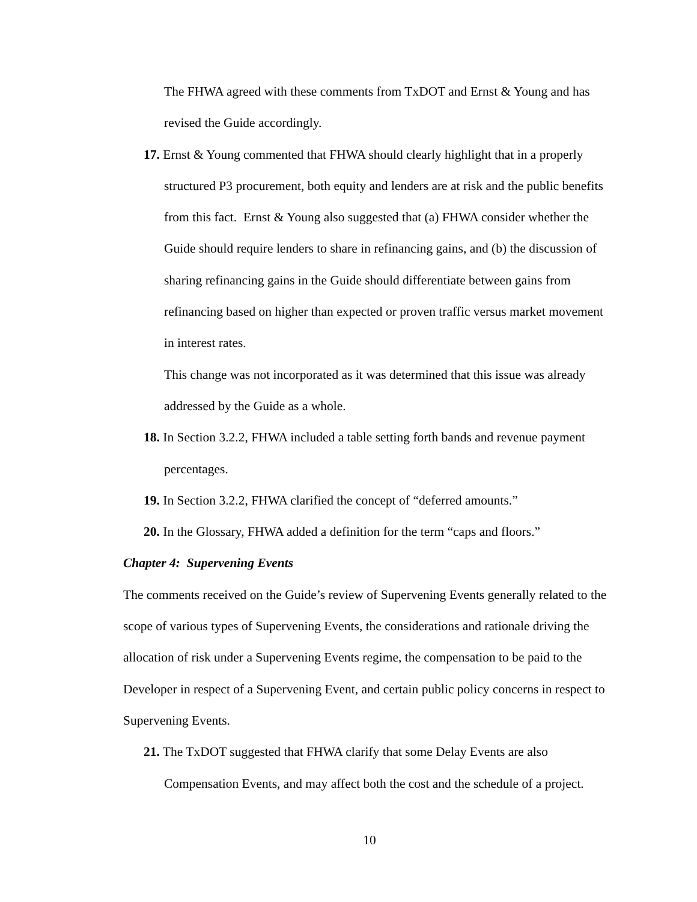The FHWA agreed with these comments from TxDOT and Ernst & Young and has revised the Guide accordingly.
17. Ernst & Young commented that FHWA should clearly highlight that in a properly structured P3 procurement, both equity and lenders are at risk and the public benefits from this fact. Ernst & Young also suggested that (a) FHWA consider whether the Guide should require lenders to share in refinancing gains, and (b) the discussion of sharing refinancing gains in the Guide should differentiate between gains from refinancing based on higher than expected or proven traffic versus market movement in interest rates.
This change was not incorporated as it was determined that this issue was already addressed by the Guide as a whole.
18. In Section 3.2.2, FHWA included a table setting forth bands and revenue payment percentages.
19. In Section 3.2.2, FHWA clarified the concept of “deferred amounts.”
20. In the Glossary, FHWA added a definition for the term “caps and floors.”
Chapter 4: Supervening Events
The comments received on the Guide’s review of Supervening Events generally related to the scope of various types of Supervening Events, the considerations and rationale driving the allocation of risk under a Supervening Events regime, the compensation to be paid to the Developer in respect of a Supervening Event, and certain public policy concerns in respect to Supervening Events.
21. The TxDOT suggested that FHWA clarify that some Delay Events are also Compensation Events, and may affect both the cost and the schedule of a project.
10